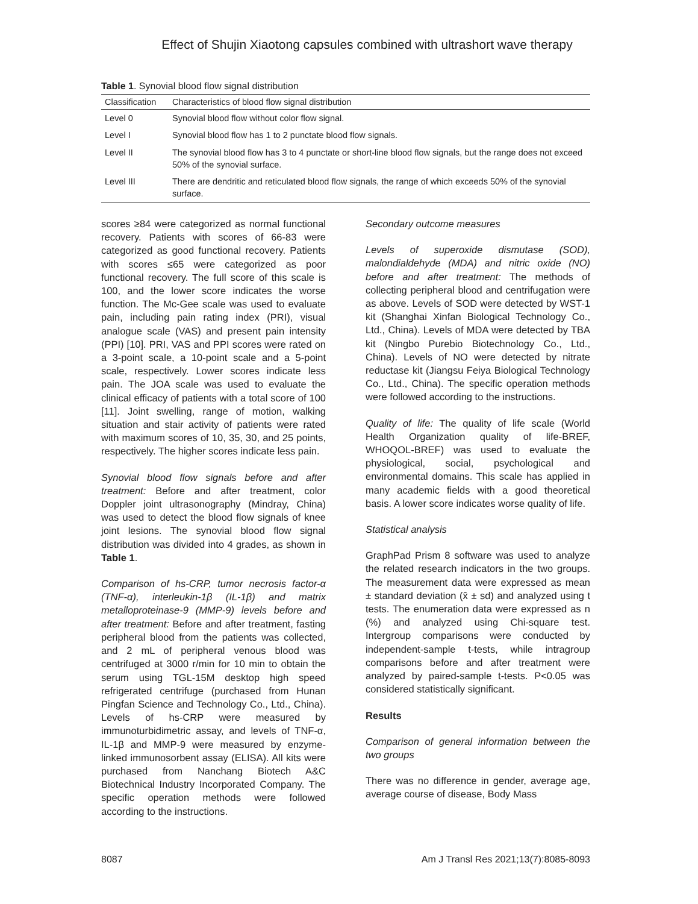Effect of Shujin Xiaotong capsules combined with ultrashort wave therapy
Table 1. Synovial blood flow signal distribution
| Classification | Characteristics of blood flow signal distribution |
| --- | --- |
| Level 0 | Synovial blood flow without color flow signal. |
| Level I | Synovial blood flow has 1 to 2 punctate blood flow signals. |
| Level II | The synovial blood flow has 3 to 4 punctate or short-line blood flow signals, but the range does not exceed 50% of the synovial surface. |
| Level III | There are dendritic and reticulated blood flow signals, the range of which exceeds 50% of the synovial surface. |
scores ≥84 were categorized as normal functional recovery. Patients with scores of 66-83 were categorized as good functional recovery. Patients with scores ≤65 were categorized as poor functional recovery. The full score of this scale is 100, and the lower score indicates the worse function. The Mc-Gee scale was used to evaluate pain, including pain rating index (PRI), visual analogue scale (VAS) and present pain intensity (PPI) [10]. PRI, VAS and PPI scores were rated on a 3-point scale, a 10-point scale and a 5-point scale, respectively. Lower scores indicate less pain. The JOA scale was used to evaluate the clinical efficacy of patients with a total score of 100 [11]. Joint swelling, range of motion, walking situation and stair activity of patients were rated with maximum scores of 10, 35, 30, and 25 points, respectively. The higher scores indicate less pain.
Synovial blood flow signals before and after treatment: Before and after treatment, color Doppler joint ultrasonography (Mindray, China) was used to detect the blood flow signals of knee joint lesions. The synovial blood flow signal distribution was divided into 4 grades, as shown in Table 1.
Comparison of hs-CRP, tumor necrosis factor-α (TNF-α), interleukin-1β (IL-1β) and matrix metalloproteinase-9 (MMP-9) levels before and after treatment: Before and after treatment, fasting peripheral blood from the patients was collected, and 2 mL of peripheral venous blood was centrifuged at 3000 r/min for 10 min to obtain the serum using TGL-15M desktop high speed refrigerated centrifuge (purchased from Hunan Pingfan Science and Technology Co., Ltd., China). Levels of hs-CRP were measured by immunoturbidimetric assay, and levels of TNF-α, IL-1β and MMP-9 were measured by enzyme-linked immunosorbent assay (ELISA). All kits were purchased from Nanchang Biotech A&C Biotechnical Industry Incorporated Company. The specific operation methods were followed according to the instructions.
Secondary outcome measures
Levels of superoxide dismutase (SOD), malondialdehyde (MDA) and nitric oxide (NO) before and after treatment: The methods of collecting peripheral blood and centrifugation were as above. Levels of SOD were detected by WST-1 kit (Shanghai Xinfan Biological Technology Co., Ltd., China). Levels of MDA were detected by TBA kit (Ningbo Purebio Biotechnology Co., Ltd., China). Levels of NO were detected by nitrate reductase kit (Jiangsu Feiya Biological Technology Co., Ltd., China). The specific operation methods were followed according to the instructions.
Quality of life: The quality of life scale (World Health Organization quality of life-BREF, WHOQOL-BREF) was used to evaluate the physiological, social, psychological and environmental domains. This scale has applied in many academic fields with a good theoretical basis. A lower score indicates worse quality of life.
Statistical analysis
GraphPad Prism 8 software was used to analyze the related research indicators in the two groups. The measurement data were expressed as mean ± standard deviation (x̄ ± sd) and analyzed using t tests. The enumeration data were expressed as n (%) and analyzed using Chi-square test. Intergroup comparisons were conducted by independent-sample t-tests, while intragroup comparisons before and after treatment were analyzed by paired-sample t-tests. P<0.05 was considered statistically significant.
Results
Comparison of general information between the two groups
There was no difference in gender, average age, average course of disease, Body Mass
8087 Am J Transl Res 2021;13(7):8085-8093